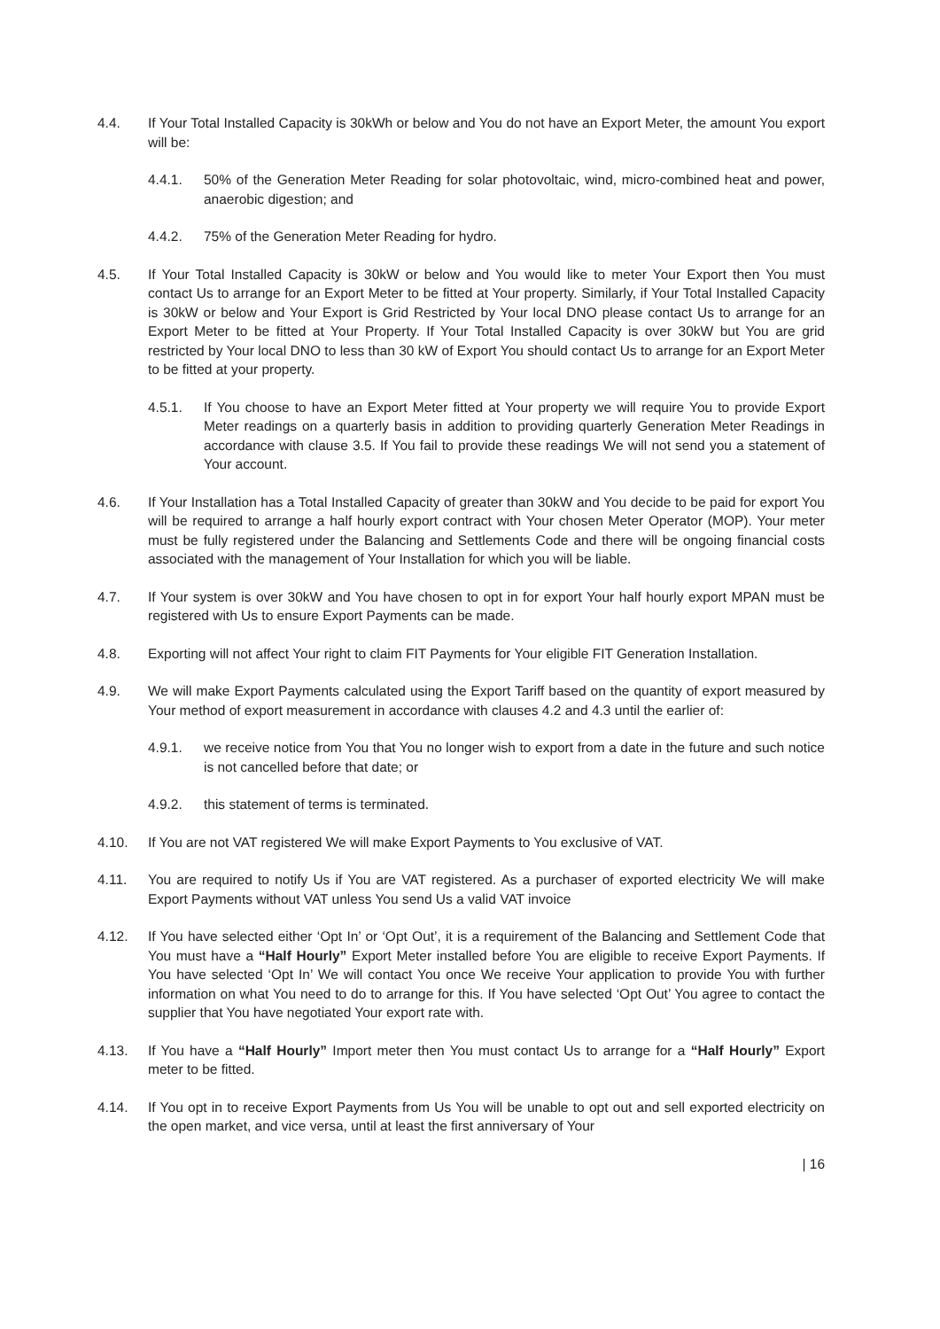4.4. If Your Total Installed Capacity is 30kWh or below and You do not have an Export Meter, the amount You export will be:
4.4.1. 50% of the Generation Meter Reading for solar photovoltaic, wind, micro-combined heat and power, anaerobic digestion; and
4.4.2. 75% of the Generation Meter Reading for hydro.
4.5. If Your Total Installed Capacity is 30kW or below and You would like to meter Your Export then You must contact Us to arrange for an Export Meter to be fitted at Your property. Similarly, if Your Total Installed Capacity is 30kW or below and Your Export is Grid Restricted by Your local DNO please contact Us to arrange for an Export Meter to be fitted at Your Property. If Your Total Installed Capacity is over 30kW but You are grid restricted by Your local DNO to less than 30 kW of Export You should contact Us to arrange for an Export Meter to be fitted at your property.
4.5.1. If You choose to have an Export Meter fitted at Your property we will require You to provide Export Meter readings on a quarterly basis in addition to providing quarterly Generation Meter Readings in accordance with clause 3.5. If You fail to provide these readings We will not send you a statement of Your account.
4.6. If Your Installation has a Total Installed Capacity of greater than 30kW and You decide to be paid for export You will be required to arrange a half hourly export contract with Your chosen Meter Operator (MOP). Your meter must be fully registered under the Balancing and Settlements Code and there will be ongoing financial costs associated with the management of Your Installation for which you will be liable.
4.7. If Your system is over 30kW and You have chosen to opt in for export Your half hourly export MPAN must be registered with Us to ensure Export Payments can be made.
4.8. Exporting will not affect Your right to claim FIT Payments for Your eligible FIT Generation Installation.
4.9. We will make Export Payments calculated using the Export Tariff based on the quantity of export measured by Your method of export measurement in accordance with clauses 4.2 and 4.3 until the earlier of:
4.9.1. we receive notice from You that You no longer wish to export from a date in the future and such notice is not cancelled before that date; or
4.9.2. this statement of terms is terminated.
4.10. If You are not VAT registered We will make Export Payments to You exclusive of VAT.
4.11. You are required to notify Us if You are VAT registered. As a purchaser of exported electricity We will make Export Payments without VAT unless You send Us a valid VAT invoice
4.12. If You have selected either ‘Opt In’ or ‘Opt Out’, it is a requirement of the Balancing and Settlement Code that You must have a “Half Hourly” Export Meter installed before You are eligible to receive Export Payments. If You have selected ‘Opt In’ We will contact You once We receive Your application to provide You with further information on what You need to do to arrange for this. If You have selected ‘Opt Out’ You agree to contact the supplier that You have negotiated Your export rate with.
4.13. If You have a “Half Hourly” Import meter then You must contact Us to arrange for a “Half Hourly” Export meter to be fitted.
4.14. If You opt in to receive Export Payments from Us You will be unable to opt out and sell exported electricity on the open market, and vice versa, until at least the first anniversary of Your
| 16